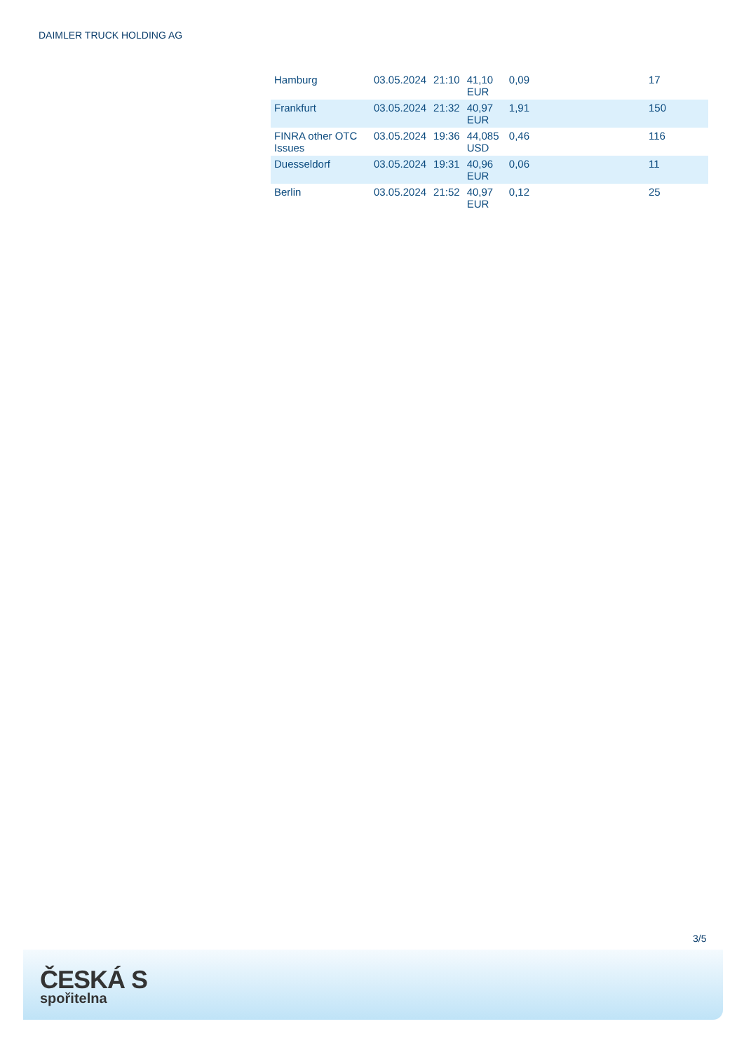DAIMLER TRUCK HOLDING AG
| Hamburg | 03.05.2024 | 21:10 | 41,10 EUR | 0,09 | | 17 |
| Frankfurt | 03.05.2024 | 21:32 | 40,97 EUR | 1,91 | | 150 |
| FINRA other OTC Issues | 03.05.2024 | 19:36 | 44,085 USD | 0,46 | | 116 |
| Duesseldorf | 03.05.2024 | 19:31 | 40,96 EUR | 0,06 | | 11 |
| Berlin | 03.05.2024 | 21:52 | 40,97 EUR | 0,12 | | 25 |
3/5
ČESKÁ S
spořitelna